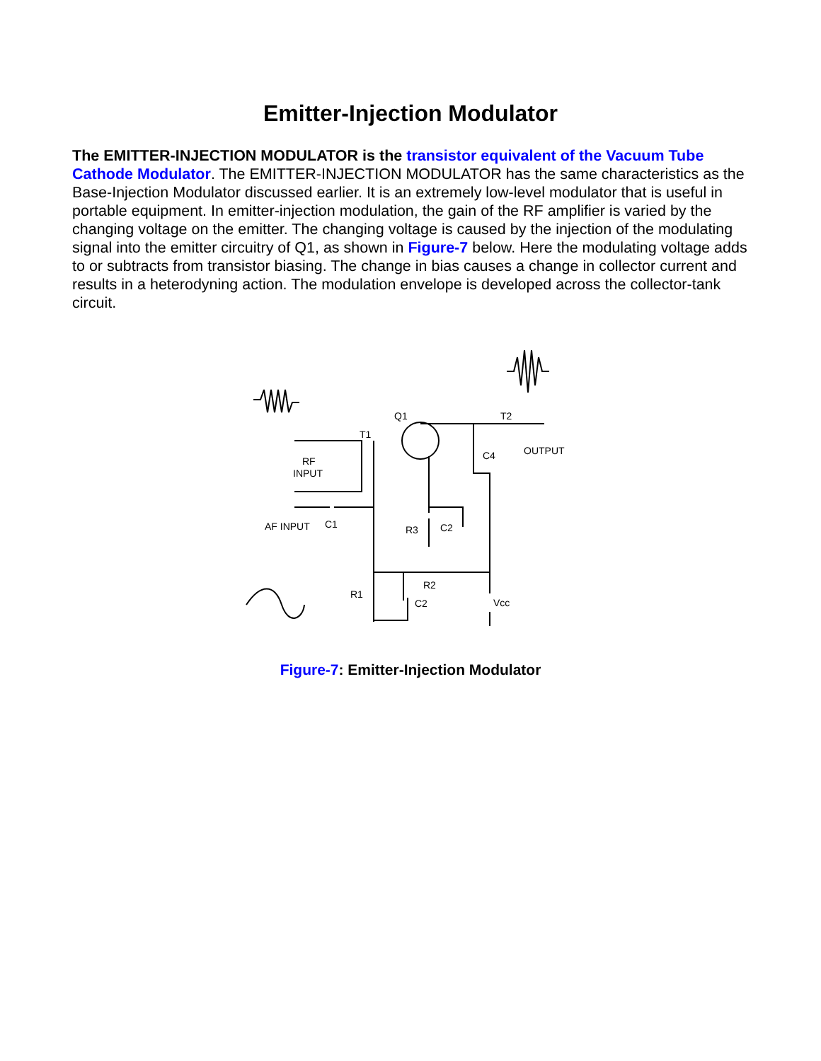Emitter-Injection Modulator
The EMITTER-INJECTION MODULATOR is the transistor equivalent of the Vacuum Tube Cathode Modulator. The EMITTER-INJECTION MODULATOR has the same characteristics as the Base-Injection Modulator discussed earlier. It is an extremely low-level modulator that is useful in portable equipment. In emitter-injection modulation, the gain of the RF amplifier is varied by the changing voltage on the emitter. The changing voltage is caused by the injection of the modulating signal into the emitter circuitry of Q1, as shown in Figure-7 below. Here the modulating voltage adds to or subtracts from transistor biasing. The change in bias causes a change in collector current and results in a heterodyning action. The modulation envelope is developed across the collector-tank circuit.
Q1
T2
T1
RF
INPUT
OUTPUT
AF INPUT
C1
R3
C2
R2
R1
C2
C4
Vcc
Figure-7: Emitter-Injection Modulator